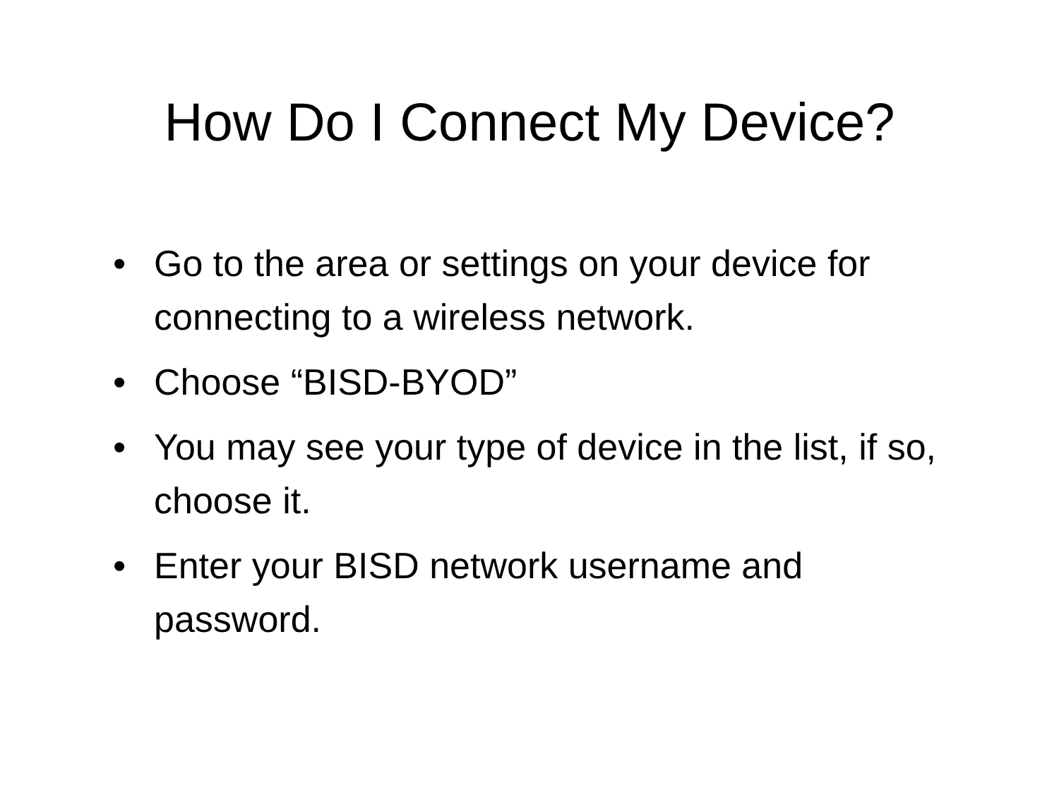How Do I Connect My Device?
• Go to the area or settings on your device for connecting to a wireless network.
• Choose “BISD-BYOD”
• You may see your type of device in the list, if so, choose it.
• Enter your BISD network username and password.